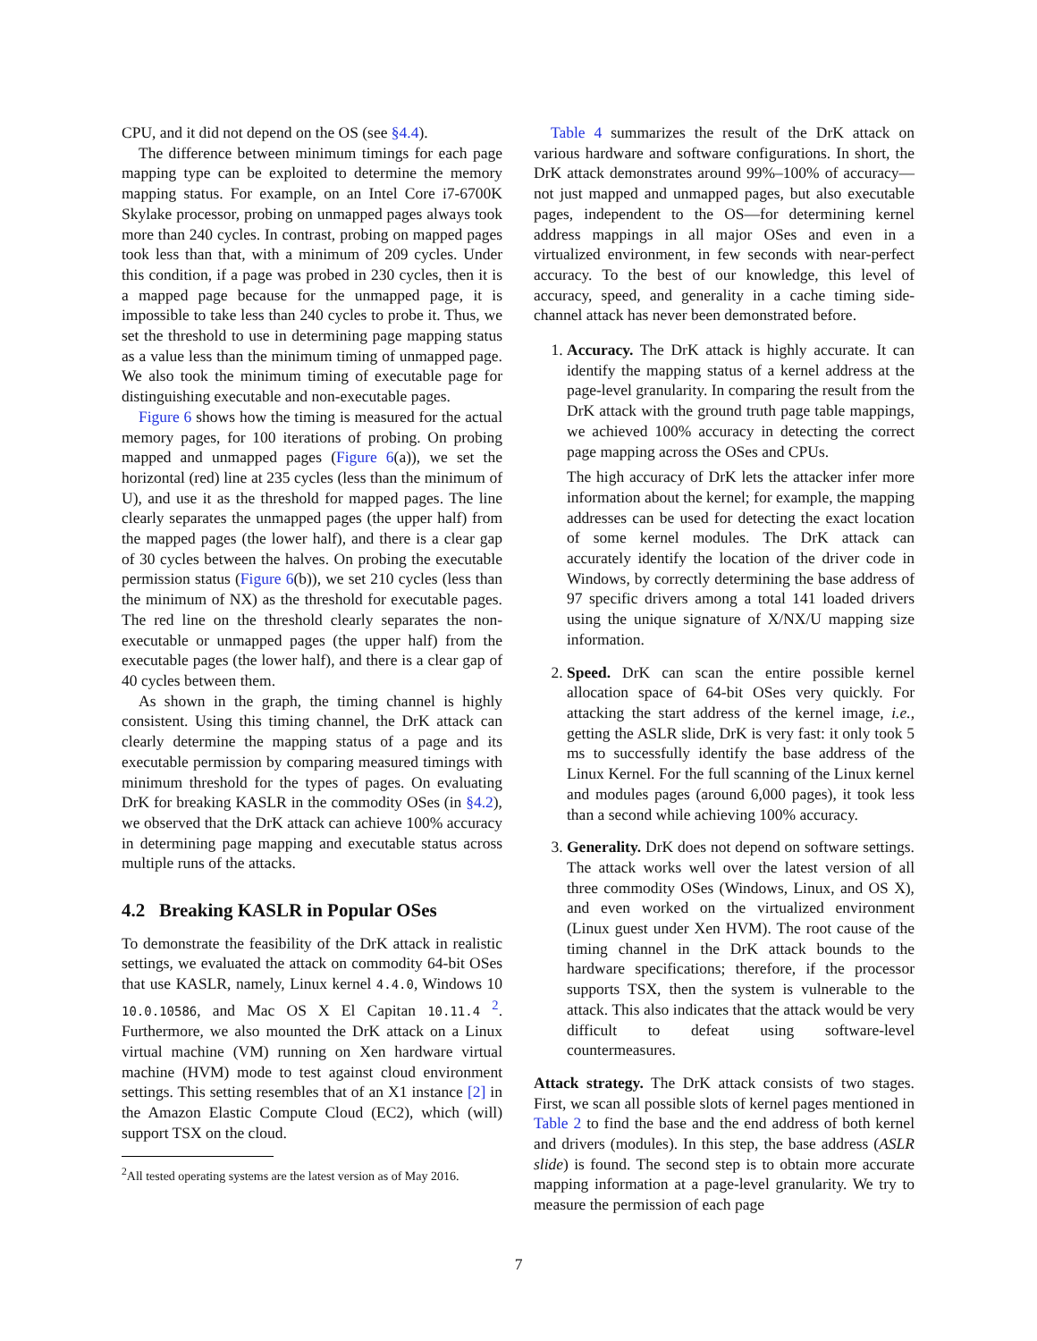CPU, and it did not depend on the OS (see §4.4).
The difference between minimum timings for each page mapping type can be exploited to determine the memory mapping status. For example, on an Intel Core i7-6700K Skylake processor, probing on unmapped pages always took more than 240 cycles. In contrast, probing on mapped pages took less than that, with a minimum of 209 cycles. Under this condition, if a page was probed in 230 cycles, then it is a mapped page because for the unmapped page, it is impossible to take less than 240 cycles to probe it. Thus, we set the threshold to use in determining page mapping status as a value less than the minimum timing of unmapped page. We also took the minimum timing of executable page for distinguishing executable and non-executable pages.
Figure 6 shows how the timing is measured for the actual memory pages, for 100 iterations of probing. On probing mapped and unmapped pages (Figure 6(a)), we set the horizontal (red) line at 235 cycles (less than the minimum of U), and use it as the threshold for mapped pages. The line clearly separates the unmapped pages (the upper half) from the mapped pages (the lower half), and there is a clear gap of 30 cycles between the halves. On probing the executable permission status (Figure 6(b)), we set 210 cycles (less than the minimum of NX) as the threshold for executable pages. The red line on the threshold clearly separates the non-executable or unmapped pages (the upper half) from the executable pages (the lower half), and there is a clear gap of 40 cycles between them.
As shown in the graph, the timing channel is highly consistent. Using this timing channel, the DrK attack can clearly determine the mapping status of a page and its executable permission by comparing measured timings with minimum threshold for the types of pages. On evaluating DrK for breaking KASLR in the commodity OSes (in §4.2), we observed that the DrK attack can achieve 100% accuracy in determining page mapping and executable status across multiple runs of the attacks.
4.2 Breaking KASLR in Popular OSes
To demonstrate the feasibility of the DrK attack in realistic settings, we evaluated the attack on commodity 64-bit OSes that use KASLR, namely, Linux kernel 4.4.0, Windows 10 10.0.10586, and Mac OS X El Capitan 10.11.4 <sup>2</sup>. Furthermore, we also mounted the DrK attack on a Linux virtual machine (VM) running on Xen hardware virtual machine (HVM) mode to test against cloud environment settings. This setting resembles that of an X1 instance [2] in the Amazon Elastic Compute Cloud (EC2), which (will) support TSX on the cloud.
<sup>2</sup> All tested operating systems are the latest version as of May 2016.
Table 4 summarizes the result of the DrK attack on various hardware and software configurations. In short, the DrK attack demonstrates around 99%–100% of accuracy—not just mapped and unmapped pages, but also executable pages, independent to the OS—for determining kernel address mappings in all major OSes and even in a virtualized environment, in few seconds with near-perfect accuracy. To the best of our knowledge, this level of accuracy, speed, and generality in a cache timing side-channel attack has never been demonstrated before.
1. Accuracy. The DrK attack is highly accurate. It can identify the mapping status of a kernel address at the page-level granularity. In comparing the result from the DrK attack with the ground truth page table mappings, we achieved 100% accuracy in detecting the correct page mapping across the OSes and CPUs.
The high accuracy of DrK lets the attacker infer more information about the kernel; for example, the mapping addresses can be used for detecting the exact location of some kernel modules. The DrK attack can accurately identify the location of the driver code in Windows, by correctly determining the base address of 97 specific drivers among a total 141 loaded drivers using the unique signature of X/NX/U mapping size information.
2. Speed. DrK can scan the entire possible kernel allocation space of 64-bit OSes very quickly. For attacking the start address of the kernel image, i.e., getting the ASLR slide, DrK is very fast: it only took 5 ms to successfully identify the base address of the Linux Kernel. For the full scanning of the Linux kernel and modules pages (around 6,000 pages), it took less than a second while achieving 100% accuracy.
3. Generality. DrK does not depend on software settings. The attack works well over the latest version of all three commodity OSes (Windows, Linux, and OS X), and even worked on the virtualized environment (Linux guest under Xen HVM). The root cause of the timing channel in the DrK attack bounds to the hardware specifications; therefore, if the processor supports TSX, then the system is vulnerable to the attack. This also indicates that the attack would be very difficult to defeat using software-level countermeasures.
Attack strategy. The DrK attack consists of two stages. First, we scan all possible slots of kernel pages mentioned in Table 2 to find the base and the end address of both kernel and drivers (modules). In this step, the base address (ASLR slide) is found. The second step is to obtain more accurate mapping information at a page-level granularity. We try to measure the permission of each page
7